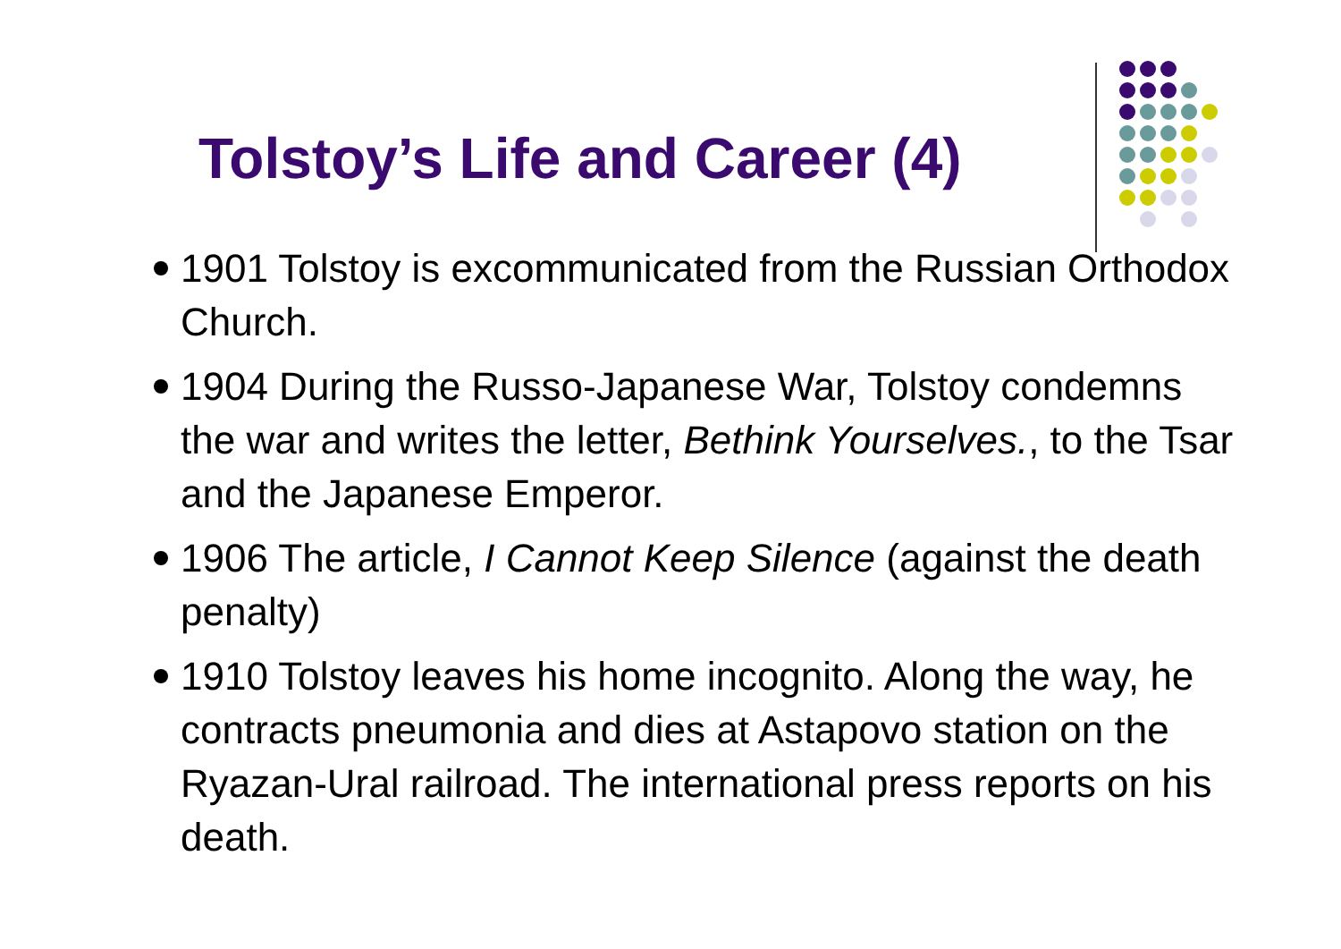Tolstoy’s Life and Career (4)
1901 Tolstoy is excommunicated from the Russian Orthodox Church.
1904 During the Russo-Japanese War, Tolstoy condemns the war and writes the letter, Bethink Yourselves., to the Tsar and the Japanese Emperor.
1906 The article, I Cannot Keep Silence (against the death penalty)
1910 Tolstoy leaves his home incognito. Along the way, he contracts pneumonia and dies at Astapovo station on the Ryazan-Ural railroad. The international press reports on his death.